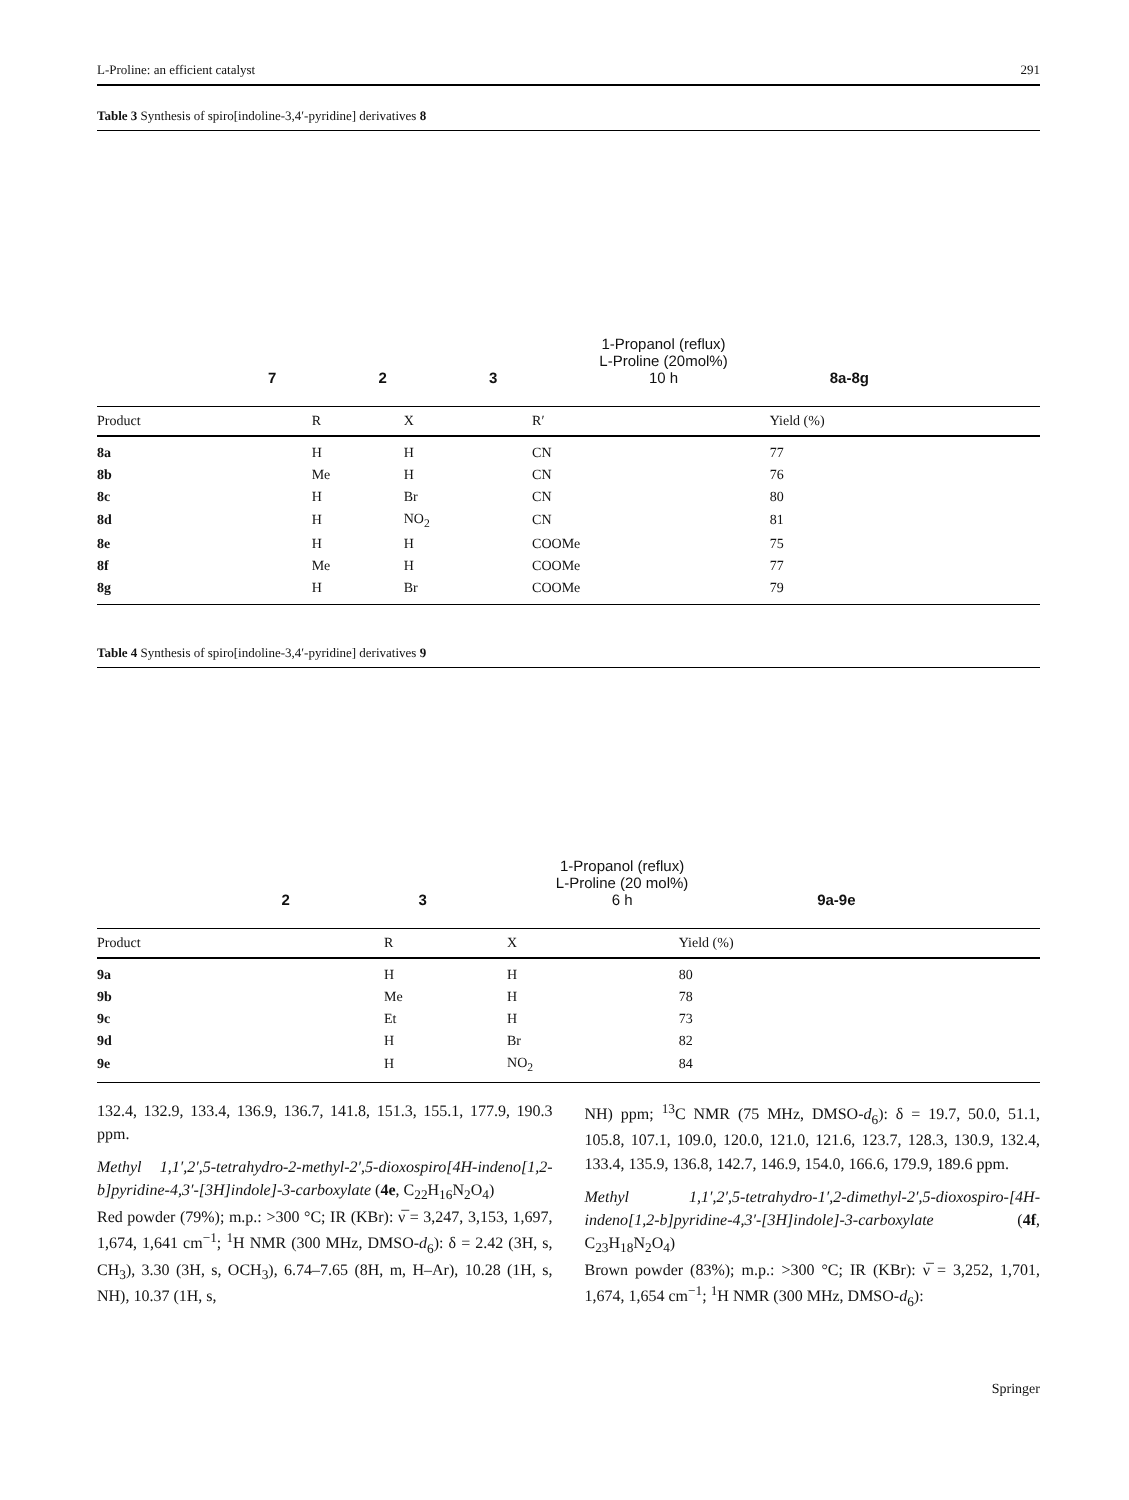L-Proline: an efficient catalyst 291
Table 3 Synthesis of spiro[indoline-3,4′-pyridine] derivatives 8
7 2 3 1-Propanol (reflux)
L-Proline (20mol%)
10 h 8a-8g
| Product | R | X | R′ | Yield (%) |
| --- | --- | --- | --- | --- |
| 8a | H | H | CN | 77 |
| 8b | Me | H | CN | 76 |
| 8c | H | Br | CN | 80 |
| 8d | H | NO<sub>2</sub> | CN | 81 |
| 8e | H | H | COOMe | 75 |
| 8f | Me | H | COOMe | 77 |
| 8g | H | Br | COOMe | 79 |
Table 4 Synthesis of spiro[indoline-3,4′-pyridine] derivatives 9
2 3 1-Propanol (reflux)
L-Proline (20 mol%)
6 h 9a-9e
| Product | R | X | Yield (%) |
| --- | --- | --- | --- |
| 9a | H | H | 80 |
| 9b | Me | H | 78 |
| 9c | Et | H | 73 |
| 9d | H | Br | 82 |
| 9e | H | NO<sub>2</sub> | 84 |
132.4, 132.9, 133.4, 136.9, 136.7, 141.8, 151.3, 155.1, 177.9, 190.3 ppm.
Methyl 1,1′,2′,5-tetrahydro-2-methyl-2′,5-dioxospiro[4H-indeno[1,2-b]pyridine-4,3′-[3H]indole]-3-carboxylate (4e, C<sub>22</sub>H<sub>16</sub>N<sub>2</sub>O<sub>4</sub>)
Red powder (79%); m.p.: >300 °C; IR (KBr): ν̅ = 3,247, 3,153, 1,697, 1,674, 1,641 cm<sup>−1</sup>; <sup>1</sup>H NMR (300 MHz, DMSO-d<sub>6</sub>): δ = 2.42 (3H, s, CH<sub>3</sub>), 3.30 (3H, s, OCH<sub>3</sub>), 6.74–7.65 (8H, m, H–Ar), 10.28 (1H, s, NH), 10.37 (1H, s,
NH) ppm; <sup>13</sup>C NMR (75 MHz, DMSO-d<sub>6</sub>): δ = 19.7, 50.0, 51.1, 105.8, 107.1, 109.0, 120.0, 121.0, 121.6, 123.7, 128.3, 130.9, 132.4, 133.4, 135.9, 136.8, 142.7, 146.9, 154.0, 166.6, 179.9, 189.6 ppm.
Methyl 1,1′,2′,5-tetrahydro-1′,2-dimethyl-2′,5-dioxospiro-[4H-indeno[1,2-b]pyridine-4,3′-[3H]indole]-3-carboxylate (4f, C<sub>23</sub>H<sub>18</sub>N<sub>2</sub>O<sub>4</sub>)
Brown powder (83%); m.p.: >300 °C; IR (KBr): ν̅ = 3,252, 1,701, 1,674, 1,654 cm<sup>−1</sup>; <sup>1</sup>H NMR (300 MHz, DMSO-d<sub>6</sub>):
Springer